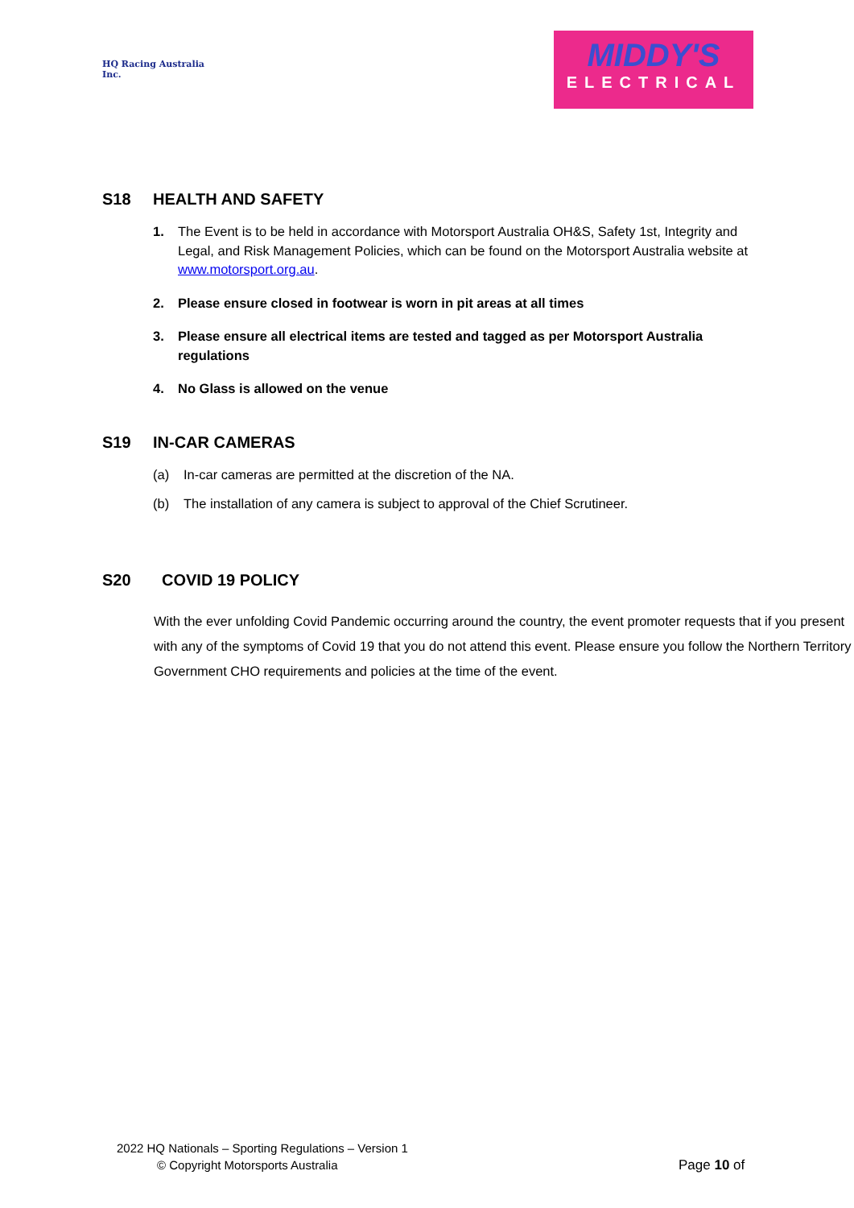HQ Racing Australia Inc.
MIDDY'S
ELECTRICAL
S18 HEALTH AND SAFETY
1. The Event is to be held in accordance with Motorsport Australia OH&S, Safety 1st, Integrity and Legal, and Risk Management Policies, which can be found on the Motorsport Australia website at www.motorsport.org.au.
2. Please ensure closed in footwear is worn in pit areas at all times
3. Please ensure all electrical items are tested and tagged as per Motorsport Australia regulations
4. No Glass is allowed on the venue
S19 IN-CAR CAMERAS
(a) In-car cameras are permitted at the discretion of the NA.
(b) The installation of any camera is subject to approval of the Chief Scrutineer.
S20 COVID 19 POLICY
With the ever unfolding Covid Pandemic occurring around the country, the event promoter requests that if you present with any of the symptoms of Covid 19 that you do not attend this event. Please ensure you follow the Northern Territory Government CHO requirements and policies at the time of the event.
2022 HQ Nationals – Sporting Regulations – Version 1
© Copyright Motorsports Australia
Page 10 of